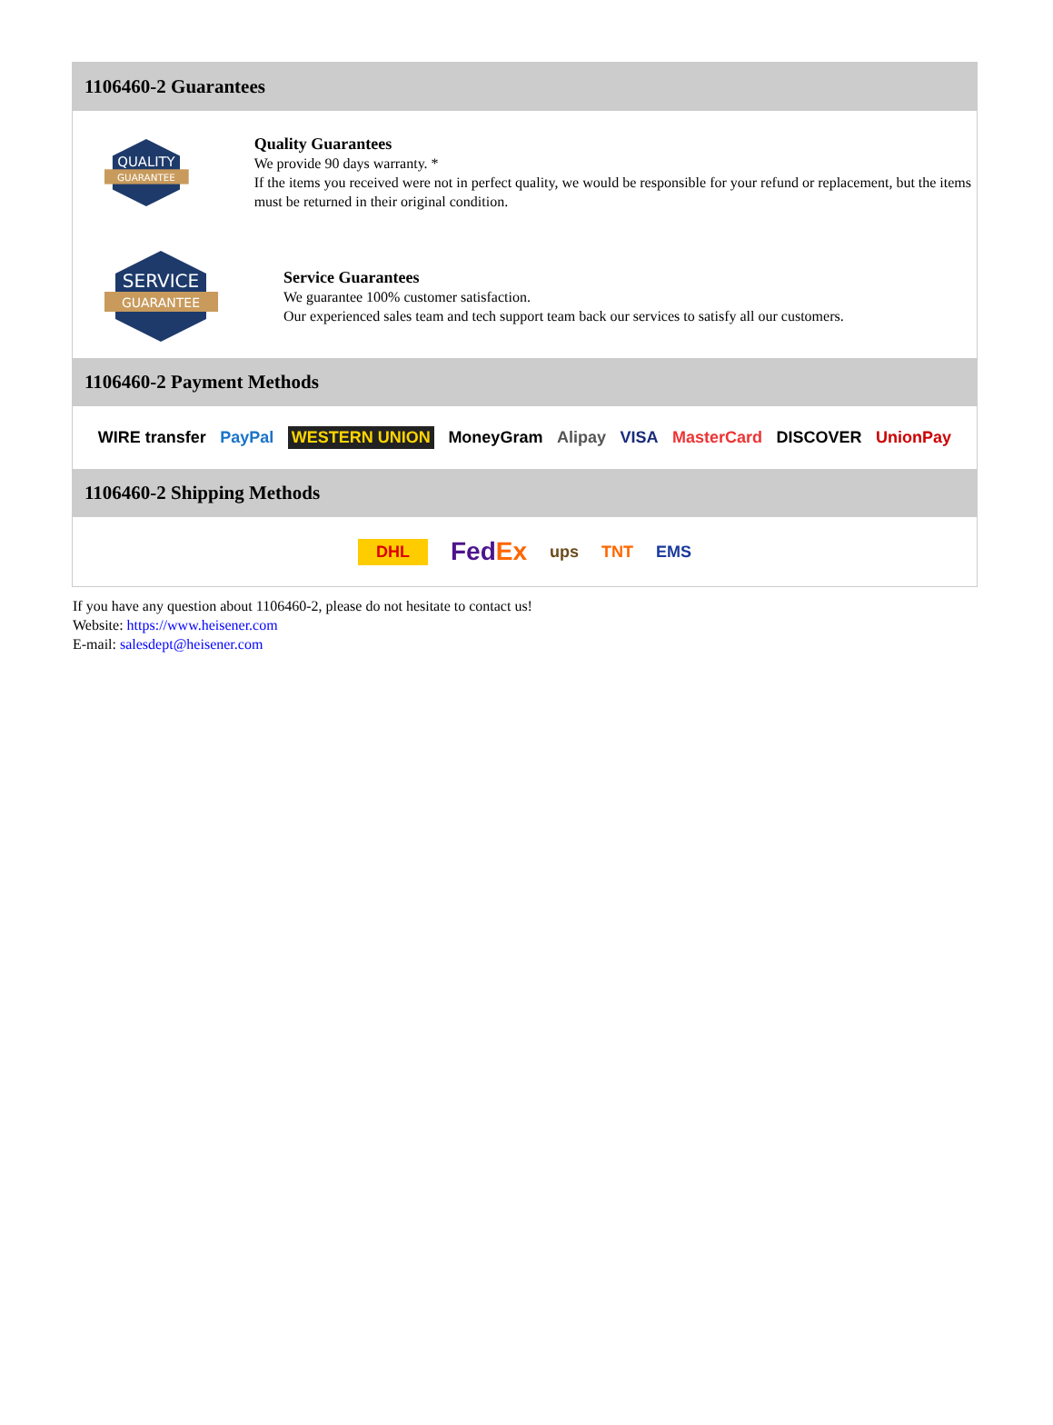1106460-2 Guarantees
QUALITY
GUARANTEE
Quality Guarantees
We provide 90 days warranty. *
If the items you received were not in perfect quality, we would be responsible for your refund or replacement, but the items must be returned in their original condition.
SERVICE
GUARANTEE
Service Guarantees
We guarantee 100% customer satisfaction.
Our experienced sales team and tech support team back our services to satisfy all our customers.
1106460-2 Payment Methods
WIRE transfer PayPal WESTERN UNION MoneyGram Alipay VISA MasterCard DISCOVER UnionPay
1106460-2 Shipping Methods
DHL FedEx ups TNT EMS
If you have any question about 1106460-2, please do not hesitate to contact us!
Website: https://www.heisener.com
E-mail: salesdept@heisener.com